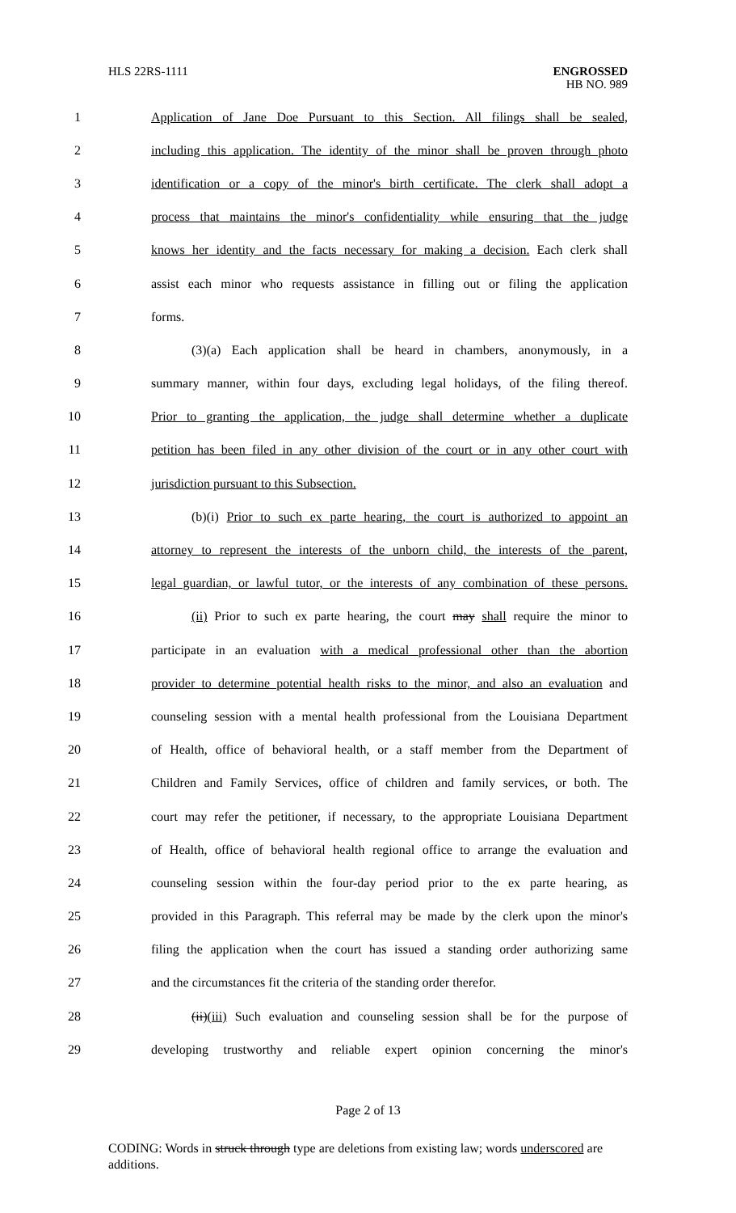HLS 22RS-1111
ENGROSSED
HB NO. 989
1
Application of Jane Doe Pursuant to this Section. All filings shall be sealed,
2
including this application. The identity of the minor shall be proven through photo
3
identification or a copy of the minor's birth certificate. The clerk shall adopt a
4
process that maintains the minor's confidentiality while ensuring that the judge
5
knows her identity and the facts necessary for making a decision. Each clerk shall
6
assist each minor who requests assistance in filling out or filing the application
7 forms.
8
(3)(a) Each application shall be heard in chambers, anonymously, in a
9
summary manner, within four days, excluding legal holidays, of the filing thereof.
10
Prior to granting the application, the judge shall determine whether a duplicate
11
petition has been filed in any other division of the court or in any other court with
12 jurisdiction pursuant to this Subsection.
13
(b)(i) Prior to such ex parte hearing, the court is authorized to appoint an
14
attorney to represent the interests of the unborn child, the interests of the parent,
15
legal guardian, or lawful tutor, or the interests of any combination of these persons.
16
(ii) Prior to such ex parte hearing, the court may shall require the minor to
17
participate in an evaluation with a medical professional other than the abortion
18
provider to determine potential health risks to the minor, and also an evaluation and
19
counseling session with a mental health professional from the Louisiana Department
20
of Health, office of behavioral health, or a staff member from the Department of
21
Children and Family Services, office of children and family services, or both. The
22
court may refer the petitioner, if necessary, to the appropriate Louisiana Department
23
of Health, office of behavioral health regional office to arrange the evaluation and
24
counseling session within the four-day period prior to the ex parte hearing, as
25
provided in this Paragraph. This referral may be made by the clerk upon the minor's
26
filing the application when the court has issued a standing order authorizing same
27
and the circumstances fit the criteria of the standing order therefor.
28
(ii)(iii) Such evaluation and counseling session shall be for the purpose of
29
developing trustworthy and reliable expert opinion concerning the minor's
Page 2 of 13
CODING: Words in struck through type are deletions from existing law; words underscored are additions.